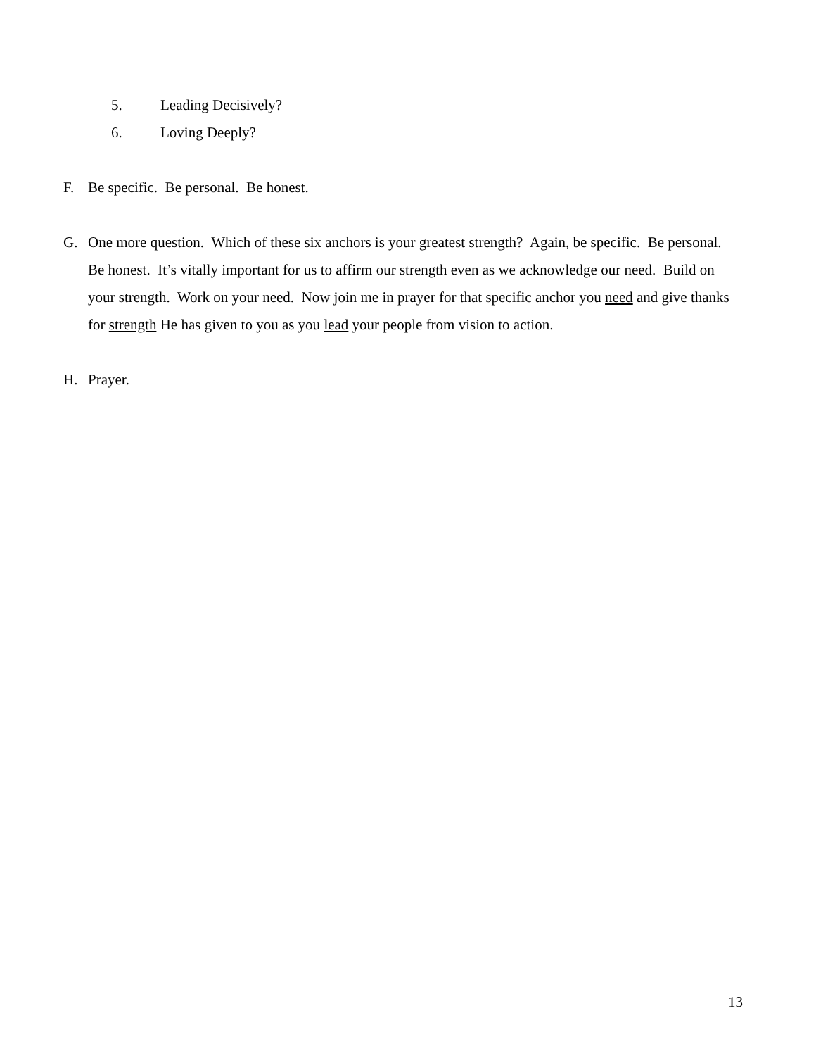5. Leading Decisively?
6. Loving Deeply?
F. Be specific. Be personal. Be honest.
G. One more question. Which of these six anchors is your greatest strength? Again, be specific. Be personal. Be honest. It’s vitally important for us to affirm our strength even as we acknowledge our need. Build on your strength. Work on your need. Now join me in prayer for that specific anchor you need and give thanks for strength He has given to you as you lead your people from vision to action.
H. Prayer.
13